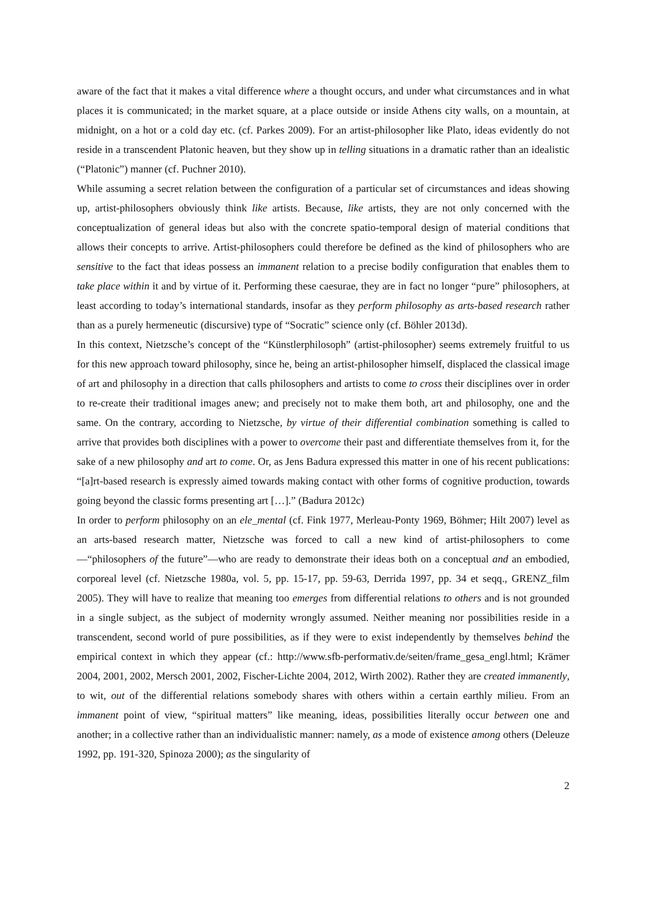aware of the fact that it makes a vital difference where a thought occurs, and under what circumstances and in what places it is communicated; in the market square, at a place outside or inside Athens city walls, on a mountain, at midnight, on a hot or a cold day etc. (cf. Parkes 2009). For an artist-philosopher like Plato, ideas evidently do not reside in a transcendent Platonic heaven, but they show up in telling situations in a dramatic rather than an idealistic (“Platonic”) manner (cf. Puchner 2010).
While assuming a secret relation between the configuration of a particular set of circumstances and ideas showing up, artist-philosophers obviously think like artists. Because, like artists, they are not only concerned with the conceptualization of general ideas but also with the concrete spatio-temporal design of material conditions that allows their concepts to arrive. Artist-philosophers could therefore be defined as the kind of philosophers who are sensitive to the fact that ideas possess an immanent relation to a precise bodily configuration that enables them to take place within it and by virtue of it. Performing these caesurae, they are in fact no longer “pure” philosophers, at least according to today’s international standards, insofar as they perform philosophy as arts-based research rather than as a purely hermeneutic (discursive) type of “Socratic” science only (cf. Böhler 2013d).
In this context, Nietzsche’s concept of the “Künstlerphilosoph” (artist-philosopher) seems extremely fruitful to us for this new approach toward philosophy, since he, being an artist-philosopher himself, displaced the classical image of art and philosophy in a direction that calls philosophers and artists to come to cross their disciplines over in order to re-create their traditional images anew; and precisely not to make them both, art and philosophy, one and the same. On the contrary, according to Nietzsche, by virtue of their differential combination something is called to arrive that provides both disciplines with a power to overcome their past and differentiate themselves from it, for the sake of a new philosophy and art to come. Or, as Jens Badura expressed this matter in one of his recent publications: “[a]rt-based research is expressly aimed towards making contact with other forms of cognitive production, towards going beyond the classic forms presenting art […].” (Badura 2012c)
In order to perform philosophy on an ele_mental (cf. Fink 1977, Merleau-Ponty 1969, Böhmer; Hilt 2007) level as an arts-based research matter, Nietzsche was forced to call a new kind of artist-philosophers to come—“philosophers of the future”—who are ready to demonstrate their ideas both on a conceptual and an embodied, corporeal level (cf. Nietzsche 1980a, vol. 5, pp. 15-17, pp. 59-63, Derrida 1997, pp. 34 et seqq., GRENZ_film 2005). They will have to realize that meaning too emerges from differential relations to others and is not grounded in a single subject, as the subject of modernity wrongly assumed. Neither meaning nor possibilities reside in a transcendent, second world of pure possibilities, as if they were to exist independently by themselves behind the empirical context in which they appear (cf.: http://www.sfb-performativ.de/seiten/frame_gesa_engl.html; Krämer 2004, 2001, 2002, Mersch 2001, 2002, Fischer-Lichte 2004, 2012, Wirth 2002). Rather they are created immanently, to wit, out of the differential relations somebody shares with others within a certain earthly milieu. From an immanent point of view, “spiritual matters” like meaning, ideas, possibilities literally occur between one and another; in a collective rather than an individualistic manner: namely, as a mode of existence among others (Deleuze 1992, pp. 191-320, Spinoza 2000); as the singularity of
2